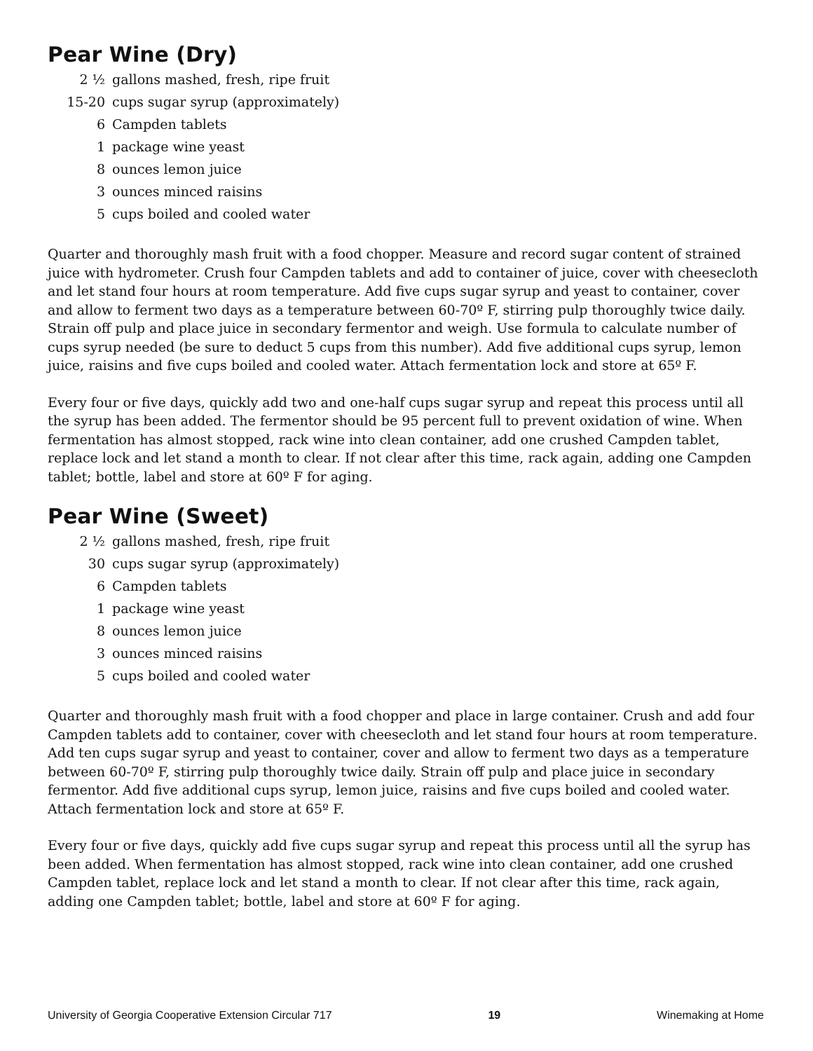Pear Wine (Dry)
| 2 ½ | gallons mashed, fresh, ripe fruit |
| 15-20 | cups sugar syrup (approximately) |
| 6 | Campden tablets |
| 1 | package wine yeast |
| 8 | ounces lemon juice |
| 3 | ounces minced raisins |
| 5 | cups boiled and cooled water |
Quarter and thoroughly mash fruit with a food chopper. Measure and record sugar content of strained juice with hydrometer. Crush four Campden tablets and add to container of juice, cover with cheesecloth and let stand four hours at room temperature. Add five cups sugar syrup and yeast to container, cover and allow to ferment two days as a temperature between 60-70º F, stirring pulp thoroughly twice daily. Strain off pulp and place juice in secondary fermentor and weigh. Use formula to calculate number of cups syrup needed (be sure to deduct 5 cups from this number). Add five additional cups syrup, lemon juice, raisins and five cups boiled and cooled water. Attach fermentation lock and store at 65º F.
Every four or five days, quickly add two and one-half cups sugar syrup and repeat this process until all the syrup has been added. The fermentor should be 95 percent full to prevent oxidation of wine. When fermentation has almost stopped, rack wine into clean container, add one crushed Campden tablet, replace lock and let stand a month to clear. If not clear after this time, rack again, adding one Campden tablet; bottle, label and store at 60º F for aging.
Pear Wine (Sweet)
| 2 ½ | gallons mashed, fresh, ripe fruit |
| 30 | cups sugar syrup (approximately) |
| 6 | Campden tablets |
| 1 | package wine yeast |
| 8 | ounces lemon juice |
| 3 | ounces minced raisins |
| 5 | cups boiled and cooled water |
Quarter and thoroughly mash fruit with a food chopper and place in large container. Crush and add four Campden tablets add to container, cover with cheesecloth and let stand four hours at room temperature. Add ten cups sugar syrup and yeast to container, cover and allow to ferment two days as a temperature between 60-70º F, stirring pulp thoroughly twice daily. Strain off pulp and place juice in secondary fermentor. Add five additional cups syrup, lemon juice, raisins and five cups boiled and cooled water. Attach fermentation lock and store at 65º F.
Every four or five days, quickly add five cups sugar syrup and repeat this process until all the syrup has been added. When fermentation has almost stopped, rack wine into clean container, add one crushed Campden tablet, replace lock and let stand a month to clear. If not clear after this time, rack again, adding one Campden tablet; bottle, label and store at 60º F for aging.
University of Georgia Cooperative Extension Circular 717 19 Winemaking at Home